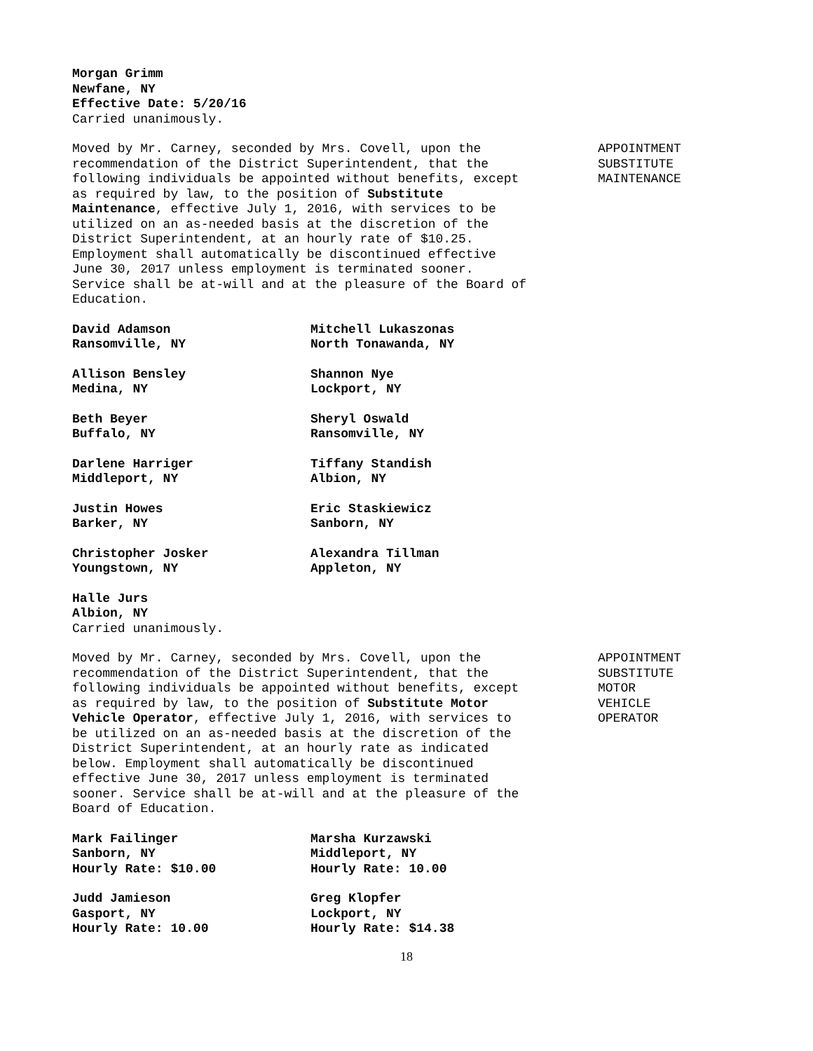Morgan Grimm
Newfane, NY
Effective Date: 5/20/16
Carried unanimously.
Moved by Mr. Carney, seconded by Mrs. Covell, upon the recommendation of the District Superintendent, that the following individuals be appointed without benefits, except as required by law, to the position of Substitute Maintenance, effective July 1, 2016, with services to be utilized on an as-needed basis at the discretion of the District Superintendent, at an hourly rate of $10.25. Employment shall automatically be discontinued effective June 30, 2017 unless employment is terminated sooner. Service shall be at-will and at the pleasure of the Board of Education.
APPOINTMENT
SUBSTITUTE
MAINTENANCE
David Adamson
Ransomville, NY
Mitchell Lukaszonas
North Tonawanda, NY
Allison Bensley
Medina, NY
Shannon Nye
Lockport, NY
Beth Beyer
Buffalo, NY
Sheryl Oswald
Ransomville, NY
Darlene Harriger
Middleport, NY
Tiffany Standish
Albion, NY
Justin Howes
Barker, NY
Eric Staskiewicz
Sanborn, NY
Christopher Josker
Youngstown, NY
Alexandra Tillman
Appleton, NY
Halle Jurs
Albion, NY
Carried unanimously.
Moved by Mr. Carney, seconded by Mrs. Covell, upon the recommendation of the District Superintendent, that the following individuals be appointed without benefits, except as required by law, to the position of Substitute Motor Vehicle Operator, effective July 1, 2016, with services to be utilized on an as-needed basis at the discretion of the District Superintendent, at an hourly rate as indicated below. Employment shall automatically be discontinued effective June 30, 2017 unless employment is terminated sooner. Service shall be at-will and at the pleasure of the Board of Education.
APPOINTMENT
SUBSTITUTE
MOTOR
VEHICLE
OPERATOR
Mark Failinger
Sanborn, NY
Hourly Rate: $10.00
Marsha Kurzawski
Middleport, NY
Hourly Rate: 10.00
Judd Jamieson
Gasport, NY
Hourly Rate: 10.00
Greg Klopfer
Lockport, NY
Hourly Rate: $14.38
18